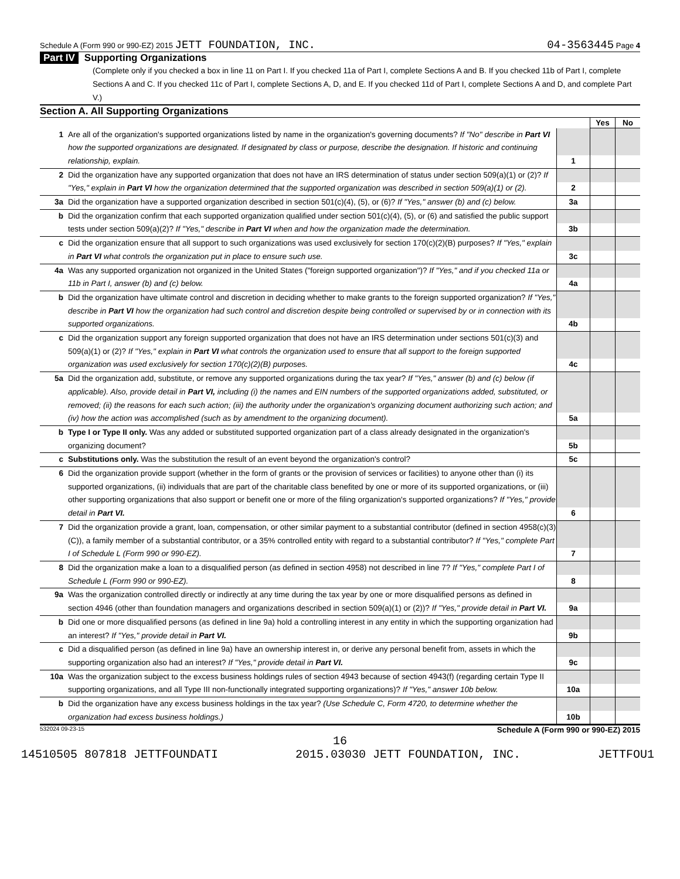Schedule A (Form 990 or 990-EZ) 2015 JETT FOUNDATION, INC.
04-3563445 Page 4
Part IV Supporting Organizations
(Complete only if you checked a box in line 11 on Part I. If you checked 11a of Part I, complete Sections A and B. If you checked 11b of Part I, complete Sections A and C. If you checked 11c of Part I, complete Sections A, D, and E. If you checked 11d of Part I, complete Sections A and D, and complete Part V.)
Section A. All Supporting Organizations
| | | | Yes | No |
| 1 | Are all of the organization's supported organizations listed by name in the organization's governing documents? If "No" describe in Part VI how the supported organizations are designated. If designated by class or purpose, describe the designation. If historic and continuing relationship, explain. | 1 | | |
| 2 | Did the organization have any supported organization that does not have an IRS determination of status under section 509(a)(1) or (2)? If "Yes," explain in Part VI how the organization determined that the supported organization was described in section 509(a)(1) or (2). | 2 | | |
| 3a | Did the organization have a supported organization described in section 501(c)(4), (5), or (6)? If "Yes," answer (b) and (c) below. | 3a | | |
| b | Did the organization confirm that each supported organization qualified under section 501(c)(4), (5), or (6) and satisfied the public support tests under section 509(a)(2)? If "Yes," describe in Part VI when and how the organization made the determination. | 3b | | |
| c | Did the organization ensure that all support to such organizations was used exclusively for section 170(c)(2)(B) purposes? If "Yes," explain in Part VI what controls the organization put in place to ensure such use. | 3c | | |
| 4a | Was any supported organization not organized in the United States ("foreign supported organization")? If "Yes," and if you checked 11a or 11b in Part I, answer (b) and (c) below. | 4a | | |
| b | Did the organization have ultimate control and discretion in deciding whether to make grants to the foreign supported organization? If "Yes," describe in Part VI how the organization had such control and discretion despite being controlled or supervised by or in connection with its supported organizations. | 4b | | |
| c | Did the organization support any foreign supported organization that does not have an IRS determination under sections 501(c)(3) and 509(a)(1) or (2)? If "Yes," explain in Part VI what controls the organization used to ensure that all support to the foreign supported organization was used exclusively for section 170(c)(2)(B) purposes. | 4c | | |
| 5a | Did the organization add, substitute, or remove any supported organizations during the tax year? If "Yes," answer (b) and (c) below (if applicable). Also, provide detail in Part VI, including (i) the names and EIN numbers of the supported organizations added, substituted, or removed; (ii) the reasons for each such action; (iii) the authority under the organization's organizing document authorizing such action; and (iv) how the action was accomplished (such as by amendment to the organizing document). | 5a | | |
| b | Type I or Type II only. Was any added or substituted supported organization part of a class already designated in the organization's organizing document? | 5b | | |
| c | Substitutions only. Was the substitution the result of an event beyond the organization's control? | 5c | | |
| 6 | Did the organization provide support (whether in the form of grants or the provision of services or facilities) to anyone other than (i) its supported organizations, (ii) individuals that are part of the charitable class benefited by one or more of its supported organizations, or (iii) other supporting organizations that also support or benefit one or more of the filing organization's supported organizations? If "Yes," provide detail in Part VI. | 6 | | |
| 7 | Did the organization provide a grant, loan, compensation, or other similar payment to a substantial contributor (defined in section 4958(c)(3)(C)), a family member of a substantial contributor, or a 35% controlled entity with regard to a substantial contributor? If "Yes," complete Part I of Schedule L (Form 990 or 990-EZ). | 7 | | |
| 8 | Did the organization make a loan to a disqualified person (as defined in section 4958) not described in line 7? If "Yes," complete Part I of Schedule L (Form 990 or 990-EZ). | 8 | | |
| 9a | Was the organization controlled directly or indirectly at any time during the tax year by one or more disqualified persons as defined in section 4946 (other than foundation managers and organizations described in section 509(a)(1) or (2))? If "Yes," provide detail in Part VI. | 9a | | |
| b | Did one or more disqualified persons (as defined in line 9a) hold a controlling interest in any entity in which the supporting organization had an interest? If "Yes," provide detail in Part VI. | 9b | | |
| c | Did a disqualified person (as defined in line 9a) have an ownership interest in, or derive any personal benefit from, assets in which the supporting organization also had an interest? If "Yes," provide detail in Part VI. | 9c | | |
| 10a | Was the organization subject to the excess business holdings rules of section 4943 because of section 4943(f) (regarding certain Type II supporting organizations, and all Type III non-functionally integrated supporting organizations)? If "Yes," answer 10b below. | 10a | | |
| b | Did the organization have any excess business holdings in the tax year? (Use Schedule C, Form 4720, to determine whether the organization had excess business holdings.) | 10b | | |
532024 09-23-15 Schedule A (Form 990 or 990-EZ) 2015
16
14510505 807818 JETTFOUNDATI 2015.03030 JETT FOUNDATION, INC. JETTFOU1